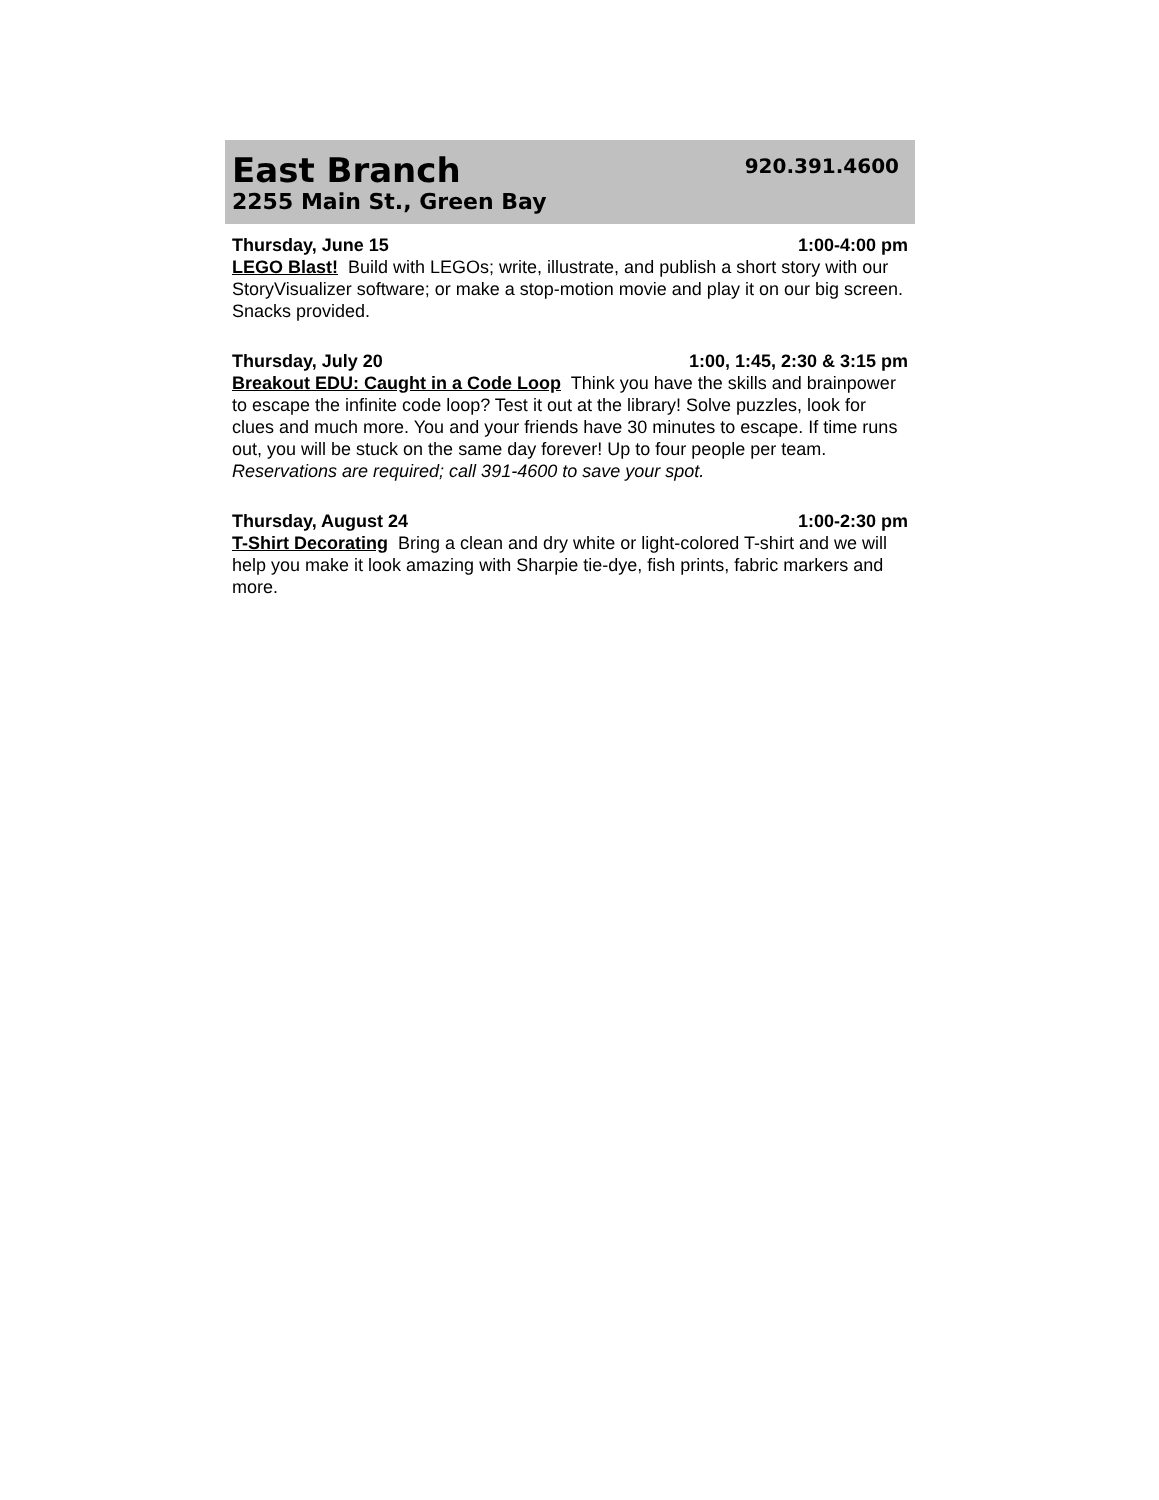East Branch
2255 Main St., Green Bay
920.391.4600
Thursday, June 15 1:00-4:00 pm
LEGO Blast! Build with LEGOs; write, illustrate, and publish a short story with our StoryVisualizer software; or make a stop-motion movie and play it on our big screen. Snacks provided.
Thursday, July 20 1:00, 1:45, 2:30 & 3:15 pm
Breakout EDU: Caught in a Code Loop Think you have the skills and brainpower to escape the infinite code loop? Test it out at the library! Solve puzzles, look for clues and much more. You and your friends have 30 minutes to escape. If time runs out, you will be stuck on the same day forever! Up to four people per team. Reservations are required; call 391-4600 to save your spot.
Thursday, August 24 1:00-2:30 pm
T-Shirt Decorating Bring a clean and dry white or light-colored T-shirt and we will help you make it look amazing with Sharpie tie-dye, fish prints, fabric markers and more.